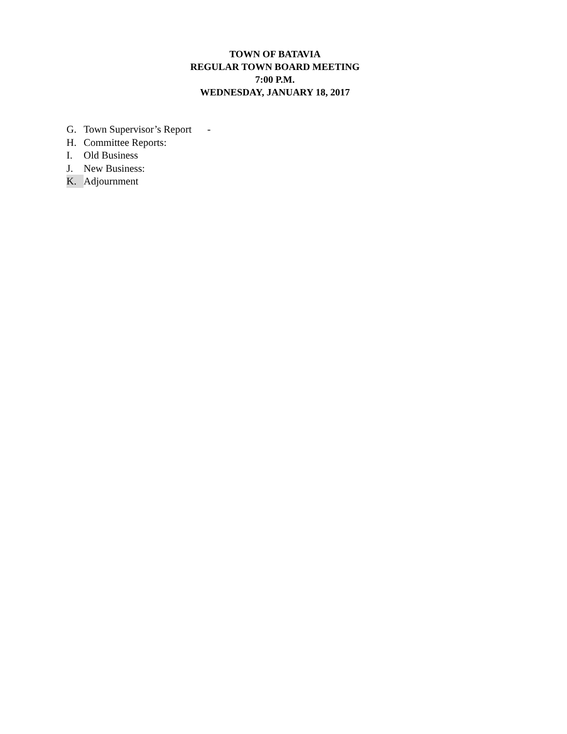TOWN OF BATAVIA
REGULAR TOWN BOARD MEETING
7:00 P.M.
WEDNESDAY, JANUARY 18, 2017
G. Town Supervisor’s Report -
H. Committee Reports:
I. Old Business
J. New Business:
K. Adjournment